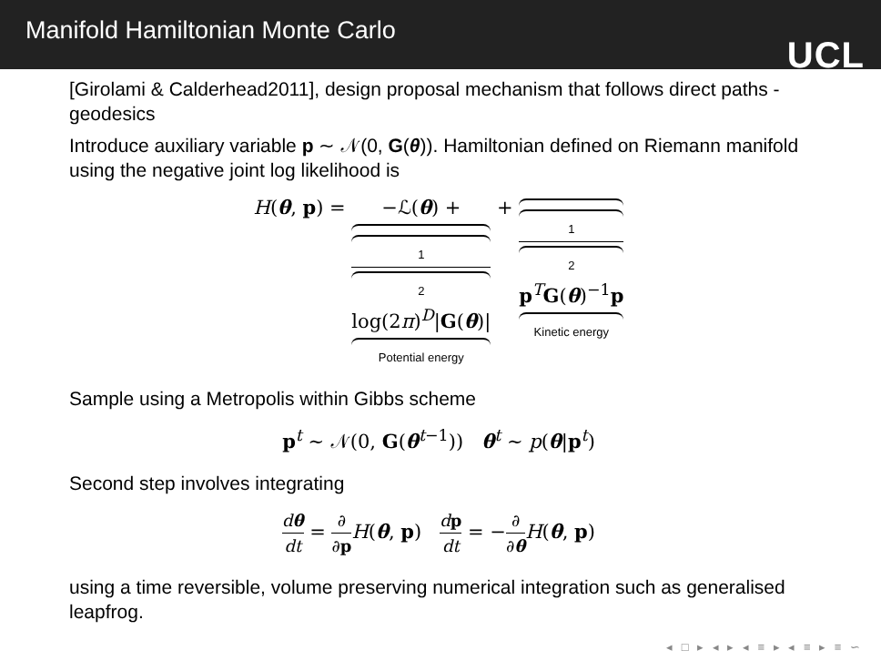Manifold Hamiltonian Monte Carlo
UCL
[Girolami & Calderhead2011], design proposal mechanism that follows direct paths - geodesics
Introduce auxiliary variable p ∼ 𝒩(0, G(θ)). Hamiltonian defined on Riemann manifold using the negative joint log likelihood is
H(θ, p) = −ℒ(θ) + 1
2 log(2π)<sup>D</sup>|G(θ)| Potential energy + 1
2 p<sup>T</sup>G(θ)<sup>−1</sup>p Kinetic energy
Sample using a Metropolis within Gibbs scheme
p<sup>t</sup> ∼ 𝒩(0, G(θ<sup>t−1</sup>)) θ<sup>t</sup> ∼ p(θ|p<sup>t</sup>)
Second step involves integrating
dθ dt = ∂ ∂p H(θ, p) dp dt = −∂ ∂θ H(θ, p)
using a time reversible, volume preserving numerical integration such as generalised leapfrog.
◂ □ ▸ ◂ ▸ ◂ ≡ ▸ ◂ ≡ ▸ ≡ ∽